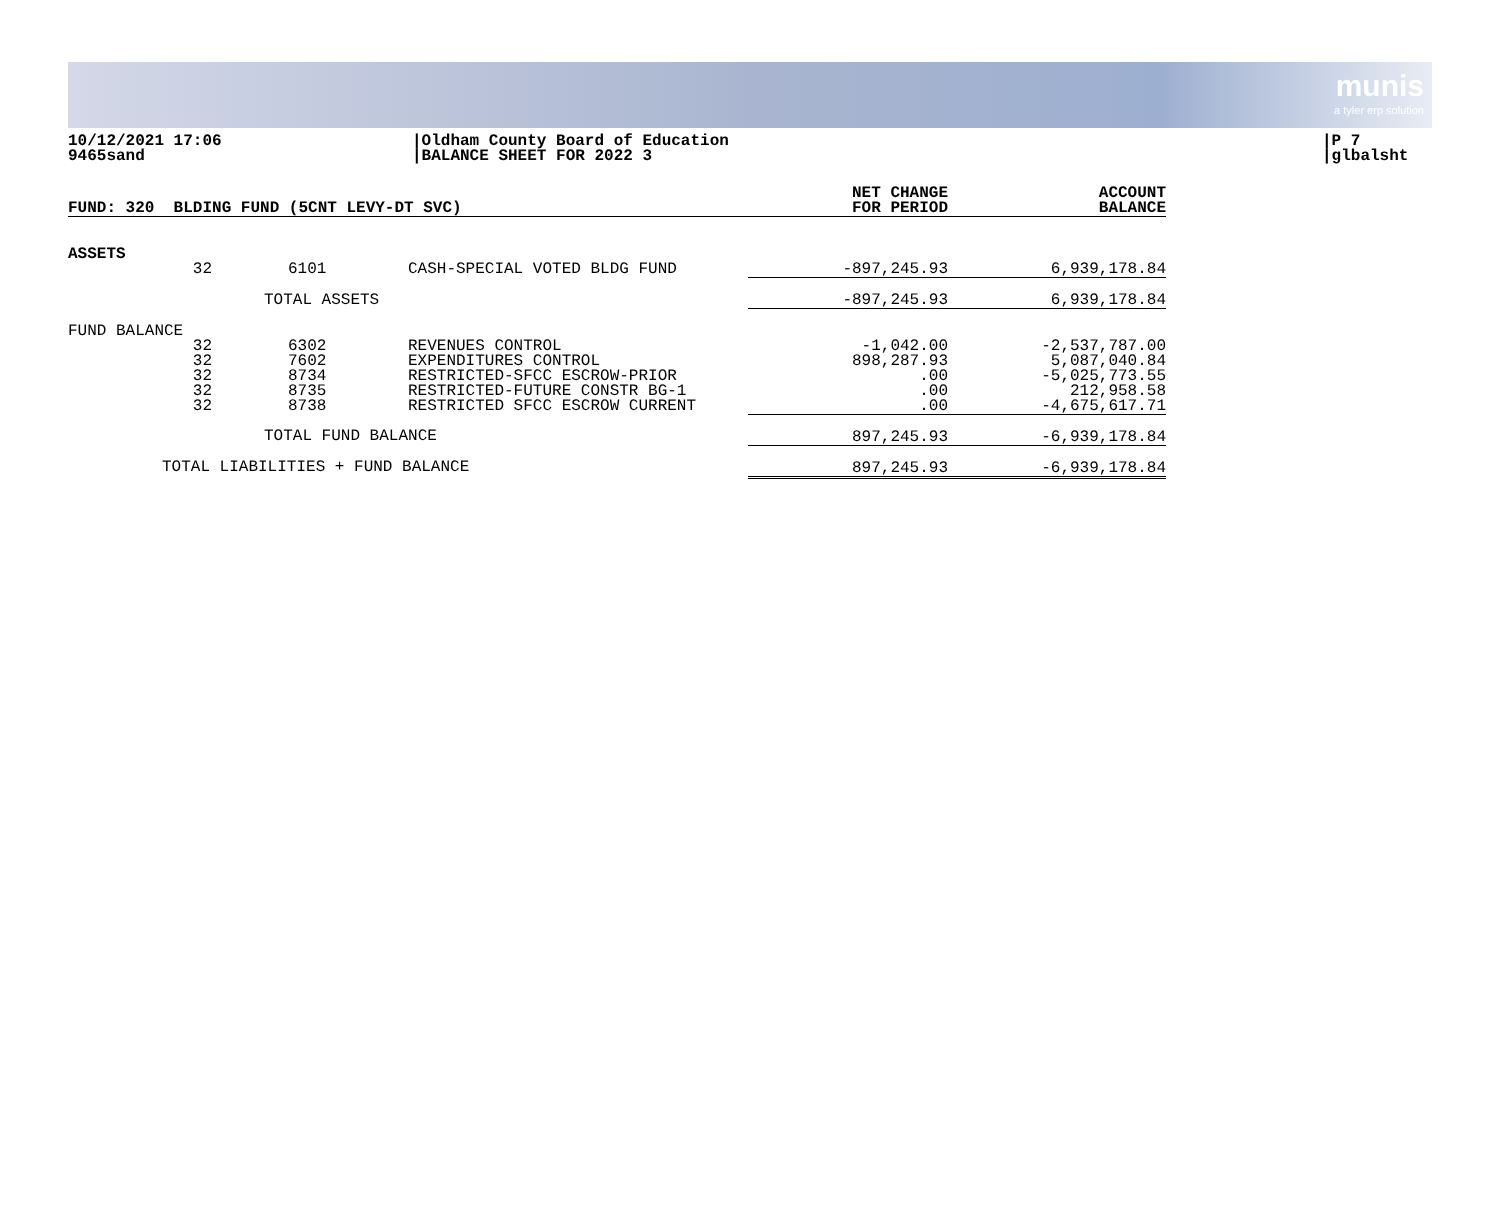munis
a tyler erp solution
10/12/2021 17:06
9465sand
|Oldham County Board of Education
|BALANCE SHEET FOR 2022 3
|P 7
|glbalsht
| FUND: 320 BLDING FUND (5CNT LEVY-DT SVC) | | | | NET CHANGE FOR PERIOD | ACCOUNT BALANCE |
| ASSETS | | | | | |
| | 32 | 6101 | CASH-SPECIAL VOTED BLDG FUND | -897,245.93 | 6,939,178.84 |
| | TOTAL ASSETS | | | -897,245.93 | 6,939,178.84 |
| FUND BALANCE | | | | | |
| | 32 32 32 32 32 | 6302 7602 8734 8735 8738 | REVENUES CONTROL EXPENDITURES CONTROL RESTRICTED-SFCC ESCROW-PRIOR RESTRICTED-FUTURE CONSTR BG-1 RESTRICTED SFCC ESCROW CURRENT | -1,042.00 898,287.93 .00 .00 .00 | -2,537,787.00 5,087,040.84 -5,025,773.55 212,958.58 -4,675,617.71 |
| | TOTAL FUND BALANCE | | | 897,245.93 | -6,939,178.84 |
| TOTAL LIABILITIES + FUND BALANCE | | | | 897,245.93 | -6,939,178.84 |